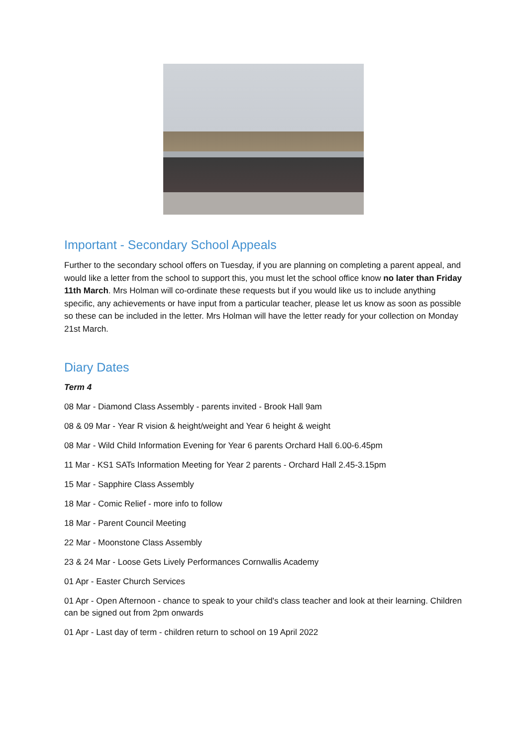Important - Secondary School Appeals
Further to the secondary school offers on Tuesday, if you are planning on completing a parent appeal, and would like a letter from the school to support this, you must let the school office know no later than Friday 11th March. Mrs Holman will co-ordinate these requests but if you would like us to include anything specific, any achievements or have input from a particular teacher, please let us know as soon as possible so these can be included in the letter. Mrs Holman will have the letter ready for your collection on Monday 21st March.
Diary Dates
Term 4
08 Mar - Diamond Class Assembly - parents invited - Brook Hall 9am
08 & 09 Mar - Year R vision & height/weight and Year 6 height & weight
08 Mar - Wild Child Information Evening for Year 6 parents Orchard Hall 6.00-6.45pm
11 Mar - KS1 SATs Information Meeting for Year 2 parents - Orchard Hall 2.45-3.15pm
15 Mar - Sapphire Class Assembly
18 Mar - Comic Relief - more info to follow
18 Mar - Parent Council Meeting
22 Mar - Moonstone Class Assembly
23 & 24 Mar - Loose Gets Lively Performances Cornwallis Academy
01 Apr - Easter Church Services
01 Apr - Open Afternoon - chance to speak to your child's class teacher and look at their learning. Children can be signed out from 2pm onwards
01 Apr - Last day of term - children return to school on 19 April 2022